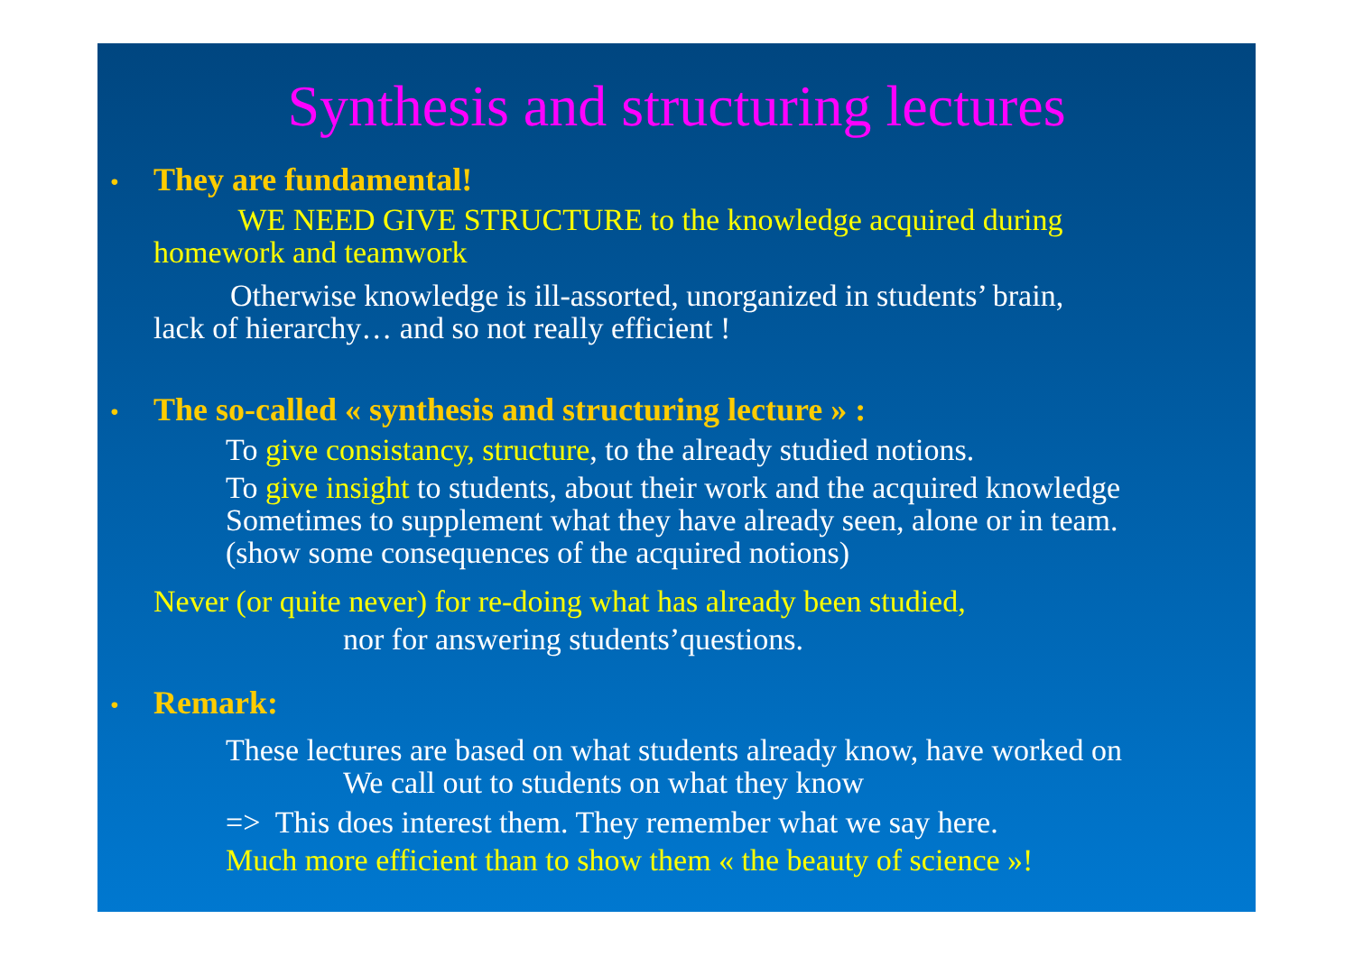Synthesis and structuring lectures
• They are fundamental!
WE NEED GIVE STRUCTURE to the knowledge acquired during
homework and teamwork
Otherwise knowledge is ill-assorted, unorganized in students’ brain,
lack of hierarchy… and so not really efficient !
• The so-called « synthesis and structuring lecture » :
To give consistancy, structure, to the already studied notions.
To give insight to students, about their work and the acquired knowledge
Sometimes to supplement what they have already seen, alone or in team.
(show some consequences of the acquired notions)
Never (or quite never) for re-doing what has already been studied,
nor for answering students’questions.
• Remark:
These lectures are based on what students already know, have worked on
We call out to students on what they know
=> This does interest them. They remember what we say here.
Much more efficient than to show them « the beauty of science »!